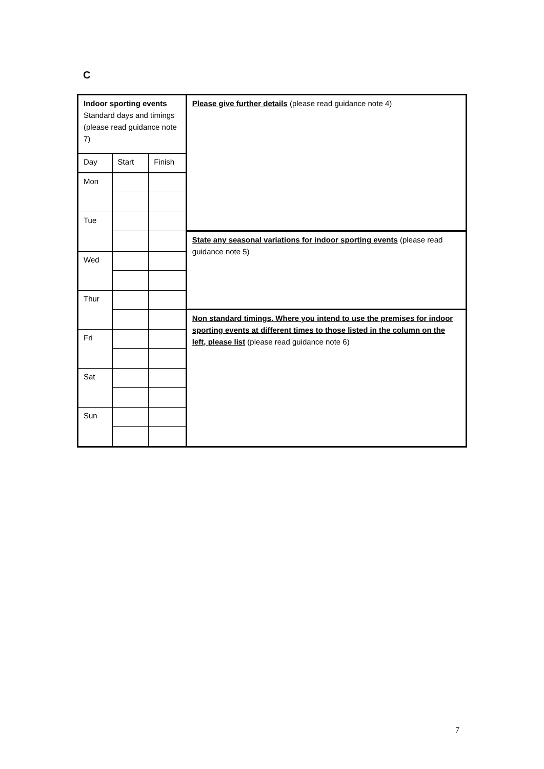C
| Indoor sporting events Standard days and timings (please read guidance note 7) | | | Please give further details (please read guidance note 4) |
| Day | Start | Finish | |
| Mon | | | |
| Tue | | | |
| | | | State any seasonal variations for indoor sporting events (please read guidance note 5) |
| Wed | | | |
| Thur | | | |
| | | | Non standard timings. Where you intend to use the premises for indoor sporting events at different times to those listed in the column on the left, please list (please read guidance note 6) |
| Fri | | | |
| Sat | | | |
| Sun | | | |
7